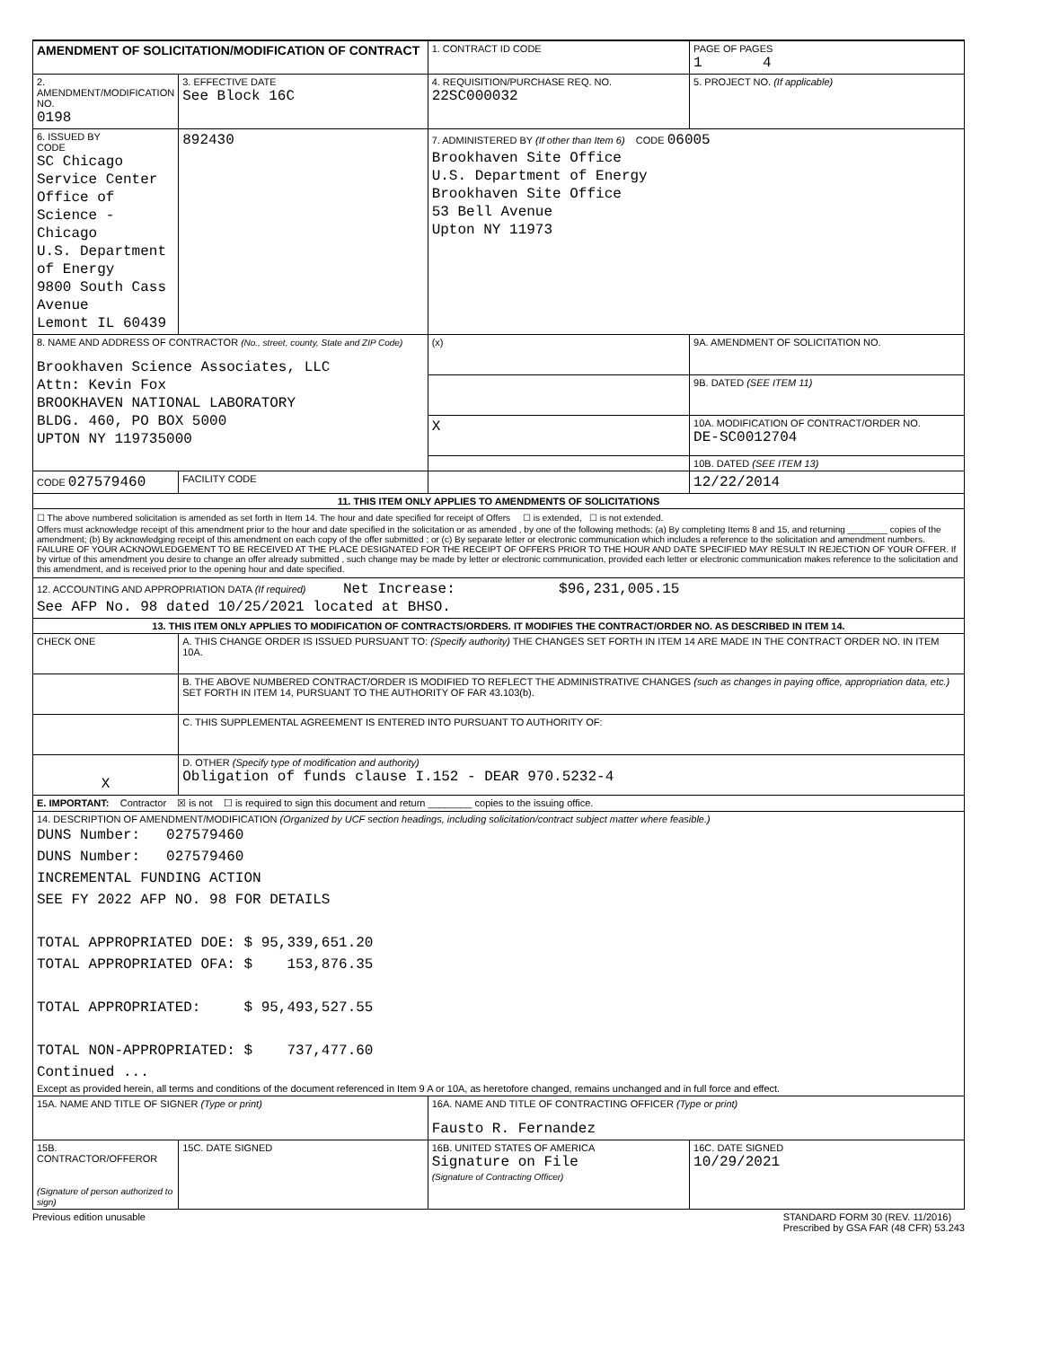| AMENDMENT OF SOLICITATION/MODIFICATION OF CONTRACT | | 1. CONTRACT ID CODE | | PAGE OF PAGES 1 4 |
| 2. AMENDMENT/MODIFICATION NO. 0198 | 3. EFFECTIVE DATE See Block 16C | 4. REQUISITION/PURCHASE REQ. NO. 22SC000032 | | 5. PROJECT NO. (If applicable) |
| 6. ISSUED BY CODE SC Chicago Service Center Office of Science - Chicago U.S. Department of Energy 9800 South Cass Avenue Lemont IL 60439 | 892430 | 7. ADMINISTERED BY (If other than Item 6) CODE 06005 Brookhaven Site Office U.S. Department of Energy Brookhaven Site Office 53 Bell Avenue Upton NY 11973 | | |
| 8. NAME AND ADDRESS OF CONTRACTOR (No., street, county, State and ZIP Code) Brookhaven Science Associates, LLC Attn: Kevin Fox BROOKHAVEN NATIONAL LABORATORY BLDG. 460, PO BOX 5000 UPTON NY 119735000 | | (x) | 9A. AMENDMENT OF SOLICITATION NO. | |
| | | | 9B. DATED (SEE ITEM 11) | |
| | | X | 10A. MODIFICATION OF CONTRACT/ORDER NO. DE-SC0012704 | |
| | | | 10B. DATED (SEE ITEM 13) | |
| CODE 027579460 | FACILITY CODE | | 12/22/2014 | |
| 11. THIS ITEM ONLY APPLIES TO AMENDMENTS OF SOLICITATIONS | | | | |
| ☐ The above numbered solicitation is amended as set forth in Item 14. The hour and date specified for receipt of Offers ☐ is extended, ☐ is not extended. Offers must acknowledge receipt of this amendment prior to the hour and date specified in the solicitation or as amended , by one of the following methods: (a) By completing Items 8 and 15, and returning ________ copies of the amendment; (b) By acknowledging receipt of this amendment on each copy of the offer submitted ; or (c) By separate letter or electronic communication which includes a reference to the solicitation and amendment numbers. FAILURE OF YOUR ACKNOWLEDGEMENT TO BE RECEIVED AT THE PLACE DESIGNATED FOR THE RECEIPT OF OFFERS PRIOR TO THE HOUR AND DATE SPECIFIED MAY RESULT IN REJECTION OF YOUR OFFER. If by virtue of this amendment you desire to change an offer already submitted , such change may be made by letter or electronic communication, provided each letter or electronic communication makes reference to the solicitation and this amendment, and is received prior to the opening hour and date specified. | | | | |
| 12. ACCOUNTING AND APPROPRIATION DATA (If required) Net Increase: $96,231,005.15 See AFP No. 98 dated 10/25/2021 located at BHSO. | | | | |
| 13. THIS ITEM ONLY APPLIES TO MODIFICATION OF CONTRACTS/ORDERS. IT MODIFIES THE CONTRACT/ORDER NO. AS DESCRIBED IN ITEM 14. | | | | |
| CHECK ONE | A. THIS CHANGE ORDER IS ISSUED PURSUANT TO: (Specify authority) THE CHANGES SET FORTH IN ITEM 14 ARE MADE IN THE CONTRACT ORDER NO. IN ITEM 10A. | | | |
| | B. THE ABOVE NUMBERED CONTRACT/ORDER IS MODIFIED TO REFLECT THE ADMINISTRATIVE CHANGES (such as changes in paying office, appropriation data, etc.) SET FORTH IN ITEM 14, PURSUANT TO THE AUTHORITY OF FAR 43.103(b). | | | |
| | C. THIS SUPPLEMENTAL AGREEMENT IS ENTERED INTO PURSUANT TO AUTHORITY OF: | | | |
| X | D. OTHER (Specify type of modification and authority) Obligation of funds clause I.152 - DEAR 970.5232-4 | | | |
| E. IMPORTANT: Contractor ☒ is not ☐ is required to sign this document and return ________ copies to the issuing office. | | | | |
| 14. DESCRIPTION OF AMENDMENT/MODIFICATION (Organized by UCF section headings, including solicitation/contract subject matter where feasible.) DUNS Number: 027579460 DUNS Number: 027579460 INCREMENTAL FUNDING ACTION SEE FY 2022 AFP NO. 98 FOR DETAILS TOTAL APPROPRIATED DOE: $ 95,339,651.20 TOTAL APPROPRIATED OFA: $ 153,876.35 TOTAL APPROPRIATED: $ 95,493,527.55 TOTAL NON-APPROPRIATED: $ 737,477.60 Continued ... Except as provided herein, all terms and conditions of the document referenced in Item 9 A or 10A, as heretofore changed, remains unchanged and in full force and effect. | | | | |
| 15A. NAME AND TITLE OF SIGNER (Type or print) | | 16A. NAME AND TITLE OF CONTRACTING OFFICER (Type or print) Fausto R. Fernandez | | |
| 15B. CONTRACTOR/OFFEROR (Signature of person authorized to sign) | 15C. DATE SIGNED | 16B. UNITED STATES OF AMERICA Signature on File (Signature of Contracting Officer) | | 16C. DATE SIGNED 10/29/2021 |
Previous edition unusable STANDARD FORM 30 (REV. 11/2016)
Prescribed by GSA FAR (48 CFR) 53.243